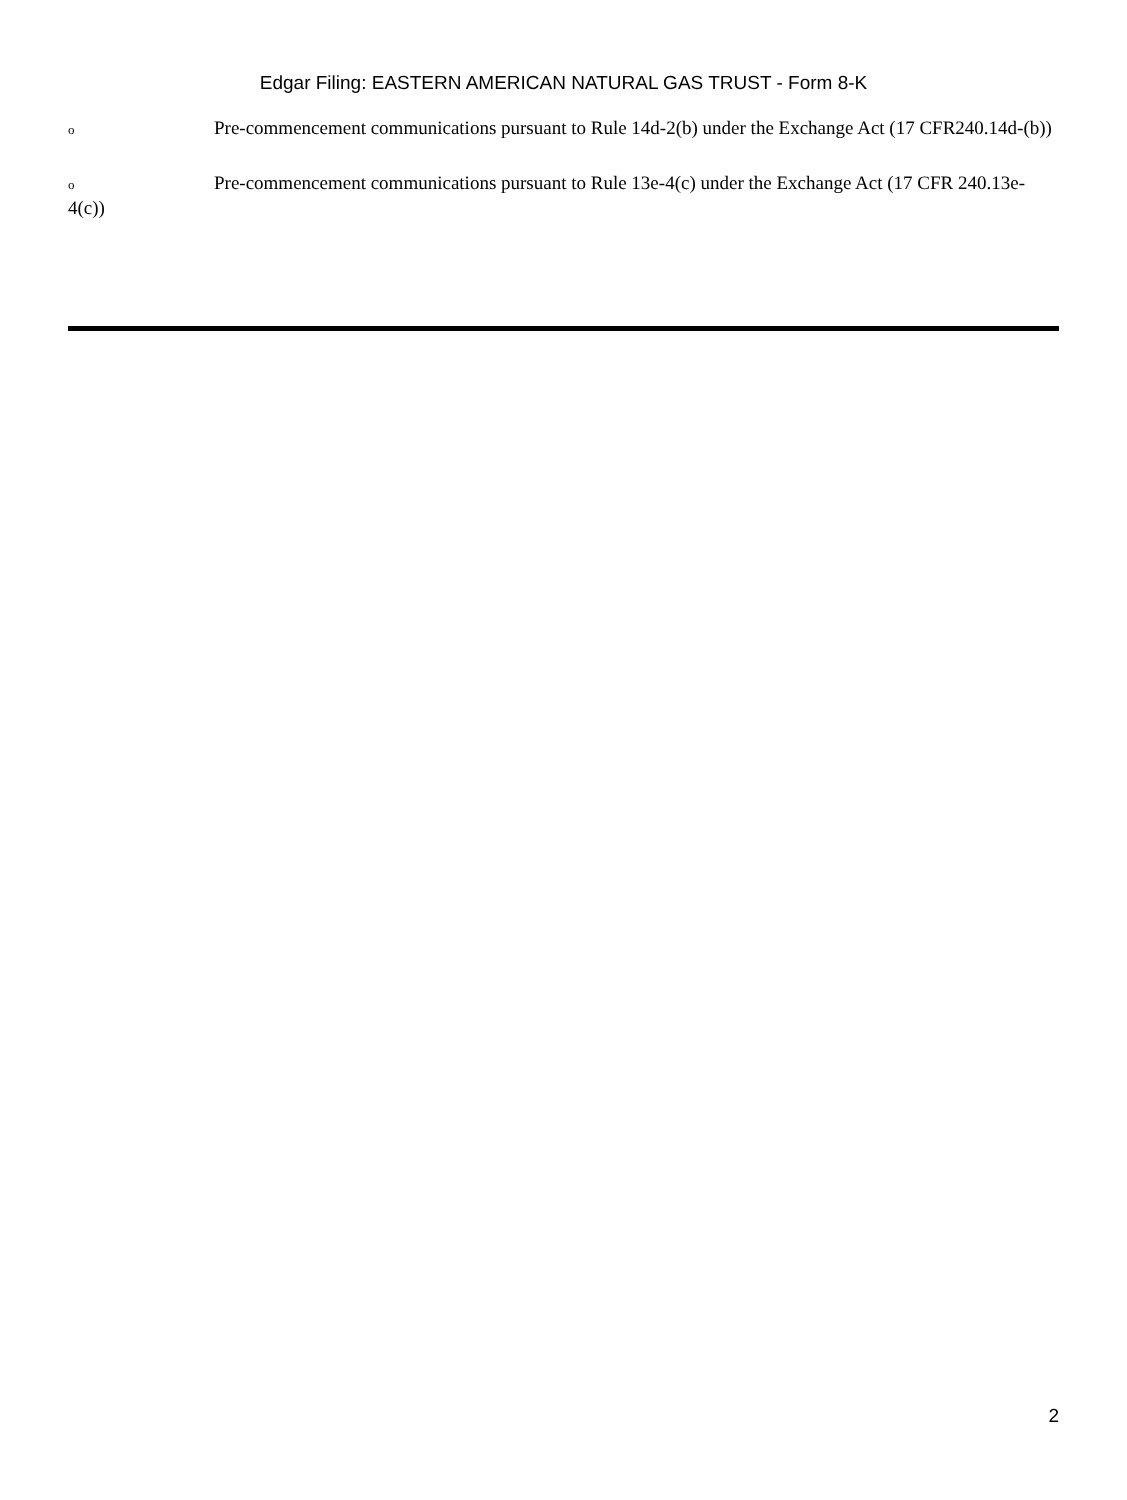Edgar Filing: EASTERN AMERICAN NATURAL GAS TRUST - Form 8-K
o Pre-commencement communications pursuant to Rule 14d-2(b) under the Exchange Act (17 CFR240.14d-(b))
o Pre-commencement communications pursuant to Rule 13e-4(c) under the Exchange Act (17 CFR 240.13e-4(c))
2